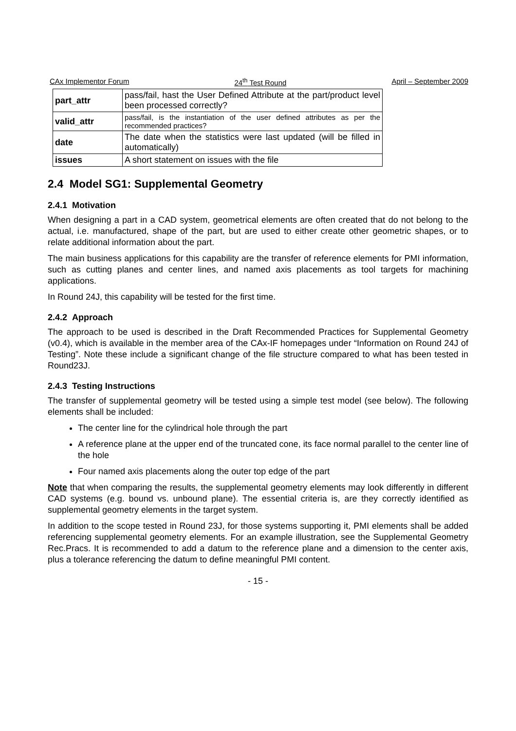CAx Implementor Forum 24<sup>th</sup> Test Round April – September 2009
| part_attr | pass/fail, hast the User Defined Attribute at the part/product level been processed correctly? |
| valid_attr | pass/fail, is the instantiation of the user defined attributes as per the recommended practices? |
| date | The date when the statistics were last updated (will be filled in automatically) |
| issues | A short statement on issues with the file |
2.4 Model SG1: Supplemental Geometry
2.4.1 Motivation
When designing a part in a CAD system, geometrical elements are often created that do not belong to the actual, i.e. manufactured, shape of the part, but are used to either create other geometric shapes, or to relate additional information about the part.
The main business applications for this capability are the transfer of reference elements for PMI information, such as cutting planes and center lines, and named axis placements as tool targets for machining applications.
In Round 24J, this capability will be tested for the first time.
2.4.2 Approach
The approach to be used is described in the Draft Recommended Practices for Supplemental Geometry (v0.4), which is available in the member area of the CAx-IF homepages under “Information on Round 24J of Testing”. Note these include a significant change of the file structure compared to what has been tested in Round23J.
2.4.3 Testing Instructions
The transfer of supplemental geometry will be tested using a simple test model (see below). The following elements shall be included:
The center line for the cylindrical hole through the part
A reference plane at the upper end of the truncated cone, its face normal parallel to the center line of the hole
Four named axis placements along the outer top edge of the part
Note that when comparing the results, the supplemental geometry elements may look differently in different CAD systems (e.g. bound vs. unbound plane). The essential criteria is, are they correctly identified as supplemental geometry elements in the target system.
In addition to the scope tested in Round 23J, for those systems supporting it, PMI elements shall be added referencing supplemental geometry elements. For an example illustration, see the Supplemental Geometry Rec.Pracs. It is recommended to add a datum to the reference plane and a dimension to the center axis, plus a tolerance referencing the datum to define meaningful PMI content.
- 15 -